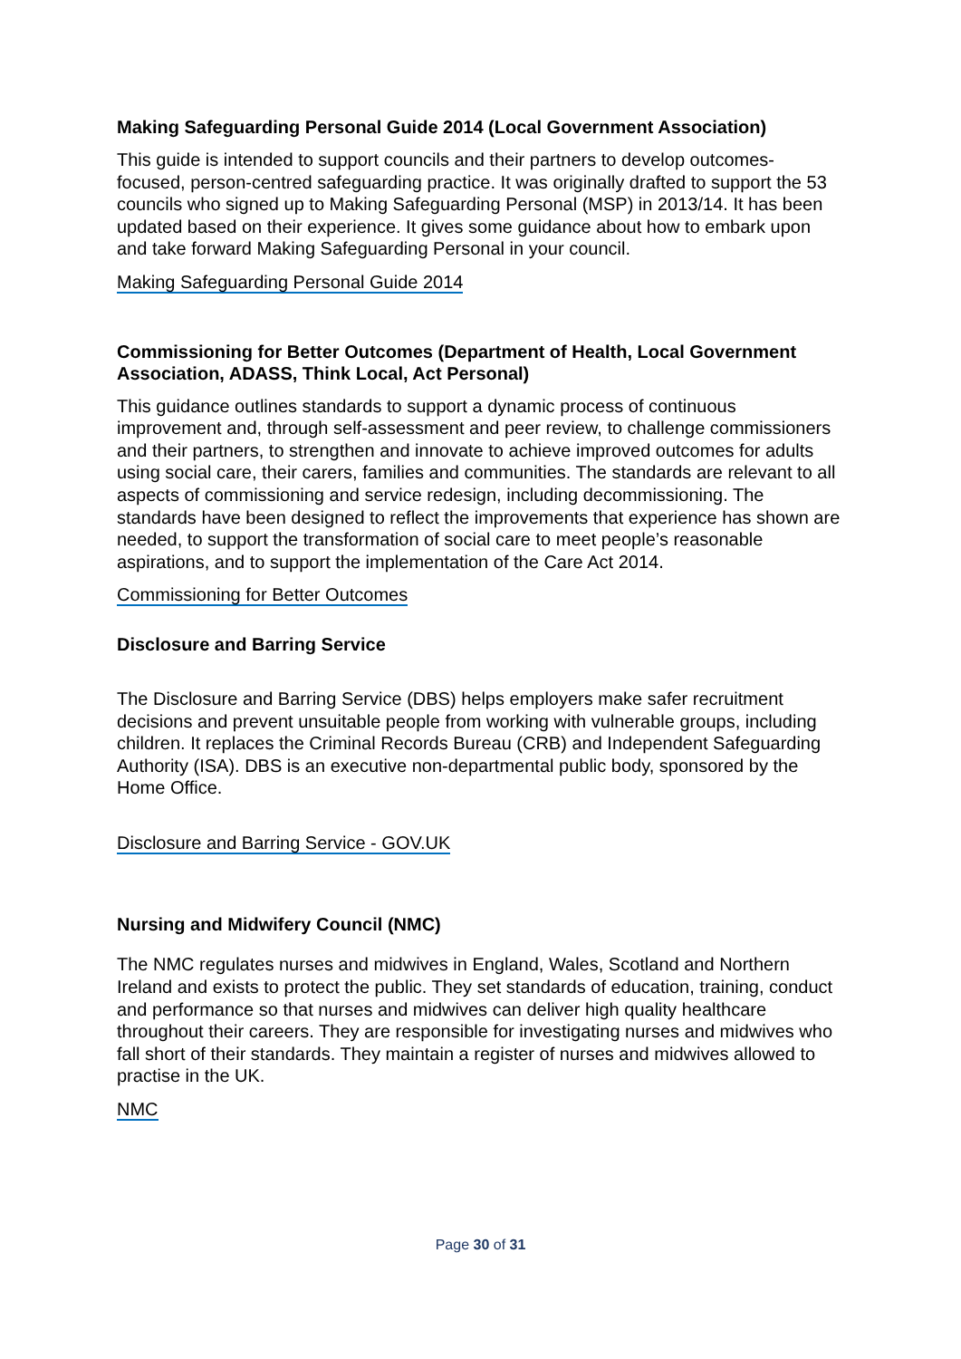Making Safeguarding Personal Guide 2014 (Local Government Association)
This guide is intended to support councils and their partners to develop outcomes-focused, person-centred safeguarding practice. It was originally drafted to support the 53 councils who signed up to Making Safeguarding Personal (MSP) in 2013/14. It has been updated based on their experience. It gives some guidance about how to embark upon and take forward Making Safeguarding Personal in your council.
Making Safeguarding Personal Guide 2014
Commissioning for Better Outcomes (Department of Health, Local Government Association, ADASS, Think Local, Act Personal)
This guidance outlines standards to support a dynamic process of continuous improvement and, through self-assessment and peer review, to challenge commissioners and their partners, to strengthen and innovate to achieve improved outcomes for adults using social care, their carers, families and communities. The standards are relevant to all aspects of commissioning and service redesign, including decommissioning. The standards have been designed to reflect the improvements that experience has shown are needed, to support the transformation of social care to meet people’s reasonable aspirations, and to support the implementation of the Care Act 2014.
Commissioning for Better Outcomes
Disclosure and Barring Service
The Disclosure and Barring Service (DBS) helps employers make safer recruitment decisions and prevent unsuitable people from working with vulnerable groups, including children. It replaces the Criminal Records Bureau (CRB) and Independent Safeguarding Authority (ISA). DBS is an executive non-departmental public body, sponsored by the Home Office.
Disclosure and Barring Service - GOV.UK
Nursing and Midwifery Council (NMC)
The NMC regulates nurses and midwives in England, Wales, Scotland and Northern Ireland and exists to protect the public. They set standards of education, training, conduct and performance so that nurses and midwives can deliver high quality healthcare throughout their careers. They are responsible for investigating nurses and midwives who fall short of their standards. They maintain a register of nurses and midwives allowed to practise in the UK.
NMC
Page 30 of 31